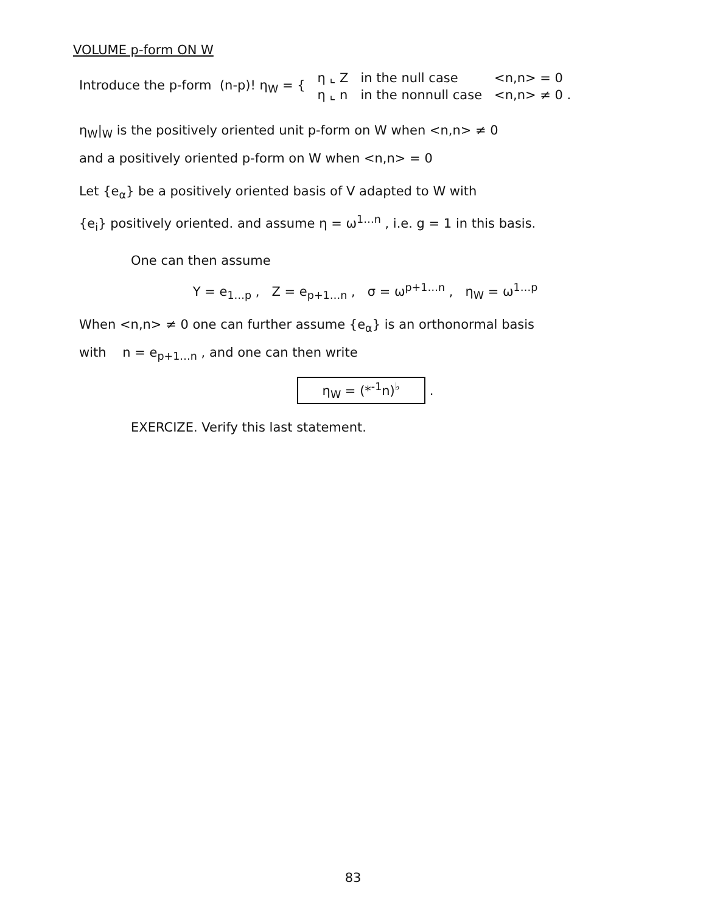VOLUME p-form ON W
| Introduce the p-form (n-p)! η<sub>W</sub> = { | η ⌞ Z | in the null case | <n,n> = 0 |
| | η ⌞ n | in the nonnull case | <n,n> ≠ 0 . |
η<sub>W</sub>|<sub>W</sub> is the positively oriented unit p-form on W when <n,n> ≠ 0
and a positively oriented p-form on W when <n,n> = 0
Let {e<sub>α</sub>} be a positively oriented basis of V adapted to W with
{e<sub>i</sub>} positively oriented. and assume η = ω<sup>1…n</sup> , i.e. g = 1 in this basis.
One can then assume
Y = e<sub>1…p</sub> , Z = e<sub>p+1…n</sub> , σ = ω<sup>p+1…n</sup> , η<sub>W</sub> = ω<sup>1…p</sup>
When <n,n> ≠ 0 one can further assume {e<sub>α</sub>} is an orthonormal basis
with n = e<sub>p+1…n</sub> , and one can then write
η<sub>W</sub> = (*<sup>-1</sup>n)<sup>♭</sup> .
EXERCIZE. Verify this last statement.
83